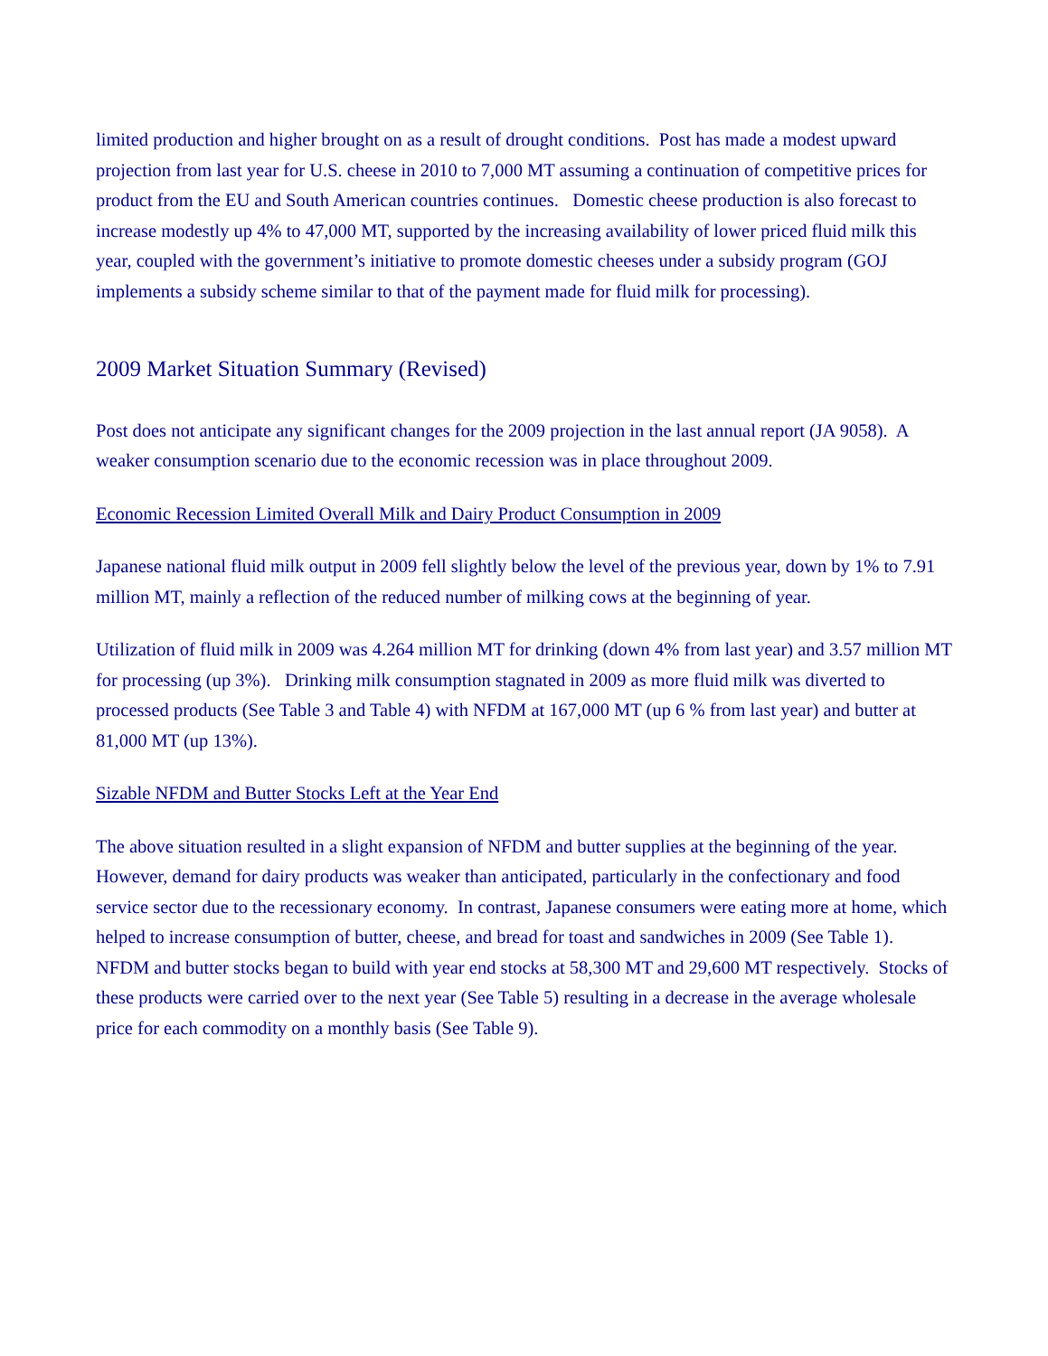limited production and higher brought on as a result of drought conditions. Post has made a modest upward projection from last year for U.S. cheese in 2010 to 7,000 MT assuming a continuation of competitive prices for product from the EU and South American countries continues. Domestic cheese production is also forecast to increase modestly up 4% to 47,000 MT, supported by the increasing availability of lower priced fluid milk this year, coupled with the government’s initiative to promote domestic cheeses under a subsidy program (GOJ implements a subsidy scheme similar to that of the payment made for fluid milk for processing).
2009 Market Situation Summary (Revised)
Post does not anticipate any significant changes for the 2009 projection in the last annual report (JA 9058). A weaker consumption scenario due to the economic recession was in place throughout 2009.
Economic Recession Limited Overall Milk and Dairy Product Consumption in 2009
Japanese national fluid milk output in 2009 fell slightly below the level of the previous year, down by 1% to 7.91 million MT, mainly a reflection of the reduced number of milking cows at the beginning of year.
Utilization of fluid milk in 2009 was 4.264 million MT for drinking (down 4% from last year) and 3.57 million MT for processing (up 3%). Drinking milk consumption stagnated in 2009 as more fluid milk was diverted to processed products (See Table 3 and Table 4) with NFDM at 167,000 MT (up 6 % from last year) and butter at 81,000 MT (up 13%).
Sizable NFDM and Butter Stocks Left at the Year End
The above situation resulted in a slight expansion of NFDM and butter supplies at the beginning of the year. However, demand for dairy products was weaker than anticipated, particularly in the confectionary and food service sector due to the recessionary economy. In contrast, Japanese consumers were eating more at home, which helped to increase consumption of butter, cheese, and bread for toast and sandwiches in 2009 (See Table 1). NFDM and butter stocks began to build with year end stocks at 58,300 MT and 29,600 MT respectively. Stocks of these products were carried over to the next year (See Table 5) resulting in a decrease in the average wholesale price for each commodity on a monthly basis (See Table 9).